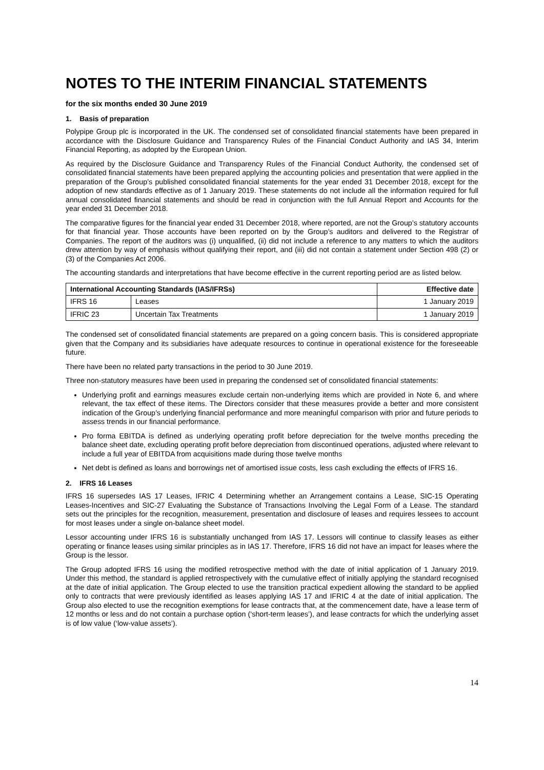NOTES TO THE INTERIM FINANCIAL STATEMENTS
for the six months ended 30 June 2019
1. Basis of preparation
Polypipe Group plc is incorporated in the UK. The condensed set of consolidated financial statements have been prepared in accordance with the Disclosure Guidance and Transparency Rules of the Financial Conduct Authority and IAS 34, Interim Financial Reporting, as adopted by the European Union.
As required by the Disclosure Guidance and Transparency Rules of the Financial Conduct Authority, the condensed set of consolidated financial statements have been prepared applying the accounting policies and presentation that were applied in the preparation of the Group’s published consolidated financial statements for the year ended 31 December 2018, except for the adoption of new standards effective as of 1 January 2019. These statements do not include all the information required for full annual consolidated financial statements and should be read in conjunction with the full Annual Report and Accounts for the year ended 31 December 2018.
The comparative figures for the financial year ended 31 December 2018, where reported, are not the Group’s statutory accounts for that financial year. Those accounts have been reported on by the Group’s auditors and delivered to the Registrar of Companies. The report of the auditors was (i) unqualified, (ii) did not include a reference to any matters to which the auditors drew attention by way of emphasis without qualifying their report, and (iii) did not contain a statement under Section 498 (2) or (3) of the Companies Act 2006.
The accounting standards and interpretations that have become effective in the current reporting period are as listed below.
| International Accounting Standards (IAS/IFRSs) | | Effective date |
| --- | --- | --- |
| IFRS 16 | Leases | 1 January 2019 |
| IFRIC 23 | Uncertain Tax Treatments | 1 January 2019 |
The condensed set of consolidated financial statements are prepared on a going concern basis. This is considered appropriate given that the Company and its subsidiaries have adequate resources to continue in operational existence for the foreseeable future.
There have been no related party transactions in the period to 30 June 2019.
Three non-statutory measures have been used in preparing the condensed set of consolidated financial statements:
Underlying profit and earnings measures exclude certain non-underlying items which are provided in Note 6, and where relevant, the tax effect of these items. The Directors consider that these measures provide a better and more consistent indication of the Group’s underlying financial performance and more meaningful comparison with prior and future periods to assess trends in our financial performance.
Pro forma EBITDA is defined as underlying operating profit before depreciation for the twelve months preceding the balance sheet date, excluding operating profit before depreciation from discontinued operations, adjusted where relevant to include a full year of EBITDA from acquisitions made during those twelve months
Net debt is defined as loans and borrowings net of amortised issue costs, less cash excluding the effects of IFRS 16.
2. IFRS 16 Leases
IFRS 16 supersedes IAS 17 Leases, IFRIC 4 Determining whether an Arrangement contains a Lease, SIC-15 Operating Leases-Incentives and SIC-27 Evaluating the Substance of Transactions Involving the Legal Form of a Lease. The standard sets out the principles for the recognition, measurement, presentation and disclosure of leases and requires lessees to account for most leases under a single on-balance sheet model.
Lessor accounting under IFRS 16 is substantially unchanged from IAS 17. Lessors will continue to classify leases as either operating or finance leases using similar principles as in IAS 17. Therefore, IFRS 16 did not have an impact for leases where the Group is the lessor.
The Group adopted IFRS 16 using the modified retrospective method with the date of initial application of 1 January 2019. Under this method, the standard is applied retrospectively with the cumulative effect of initially applying the standard recognised at the date of initial application. The Group elected to use the transition practical expedient allowing the standard to be applied only to contracts that were previously identified as leases applying IAS 17 and IFRIC 4 at the date of initial application. The Group also elected to use the recognition exemptions for lease contracts that, at the commencement date, have a lease term of 12 months or less and do not contain a purchase option (‘short-term leases’), and lease contracts for which the underlying asset is of low value (‘low-value assets’).
14